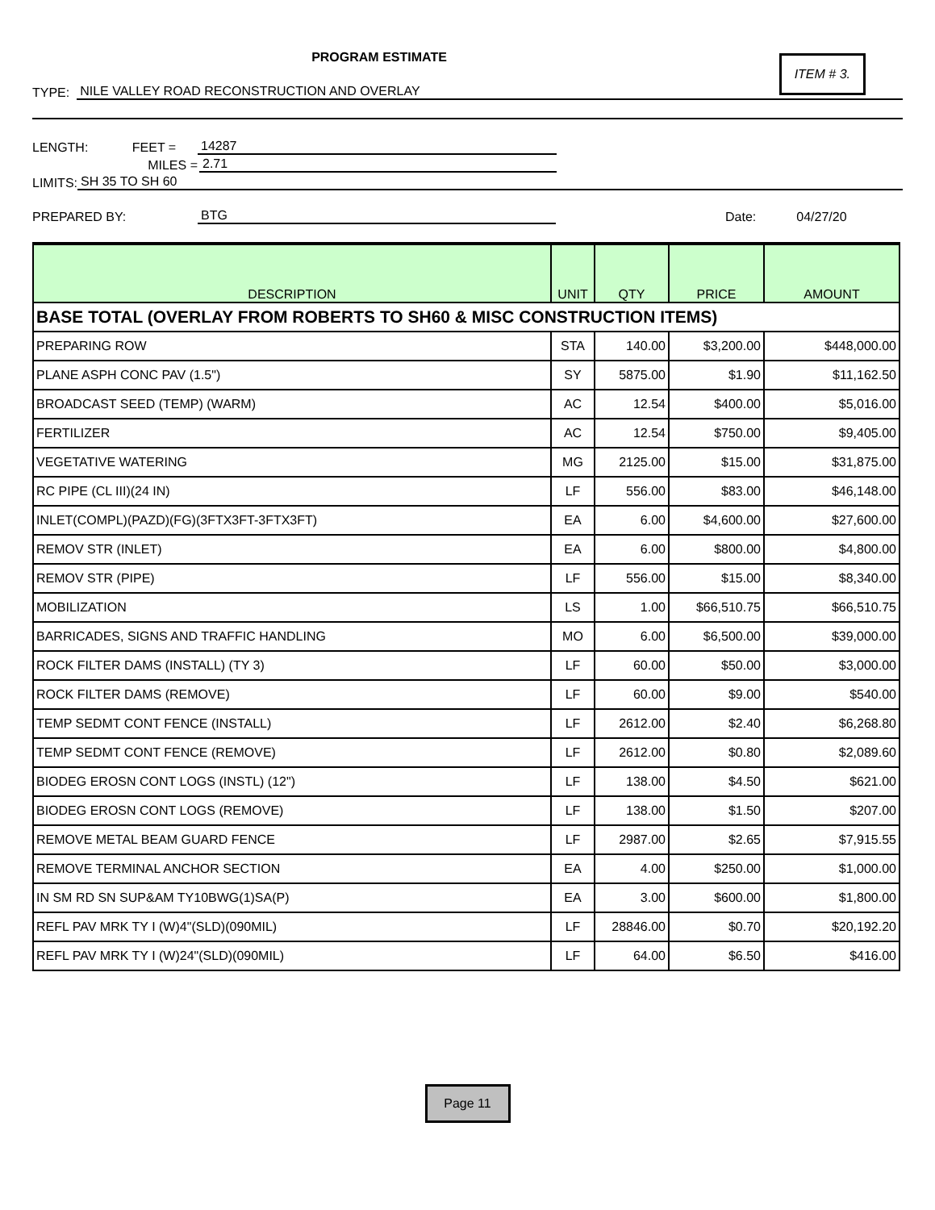PROGRAM ESTIMATE
ITEM # 3.
TYPE: NILE VALLEY ROAD RECONSTRUCTION AND OVERLAY
LENGTH: FEET = 14287
MILES = 2.71
LIMITS: SH 35 TO SH 60
PREPARED BY: BTG Date: 04/27/20
| DESCRIPTION | UNIT | QTY | PRICE | AMOUNT |
| --- | --- | --- | --- | --- |
| BASE TOTAL (OVERLAY FROM ROBERTS TO SH60 & MISC CONSTRUCTION ITEMS) | | | | |
| PREPARING ROW | STA | 140.00 | $3,200.00 | $448,000.00 |
| PLANE ASPH CONC PAV (1.5") | SY | 5875.00 | $1.90 | $11,162.50 |
| BROADCAST SEED (TEMP) (WARM) | AC | 12.54 | $400.00 | $5,016.00 |
| FERTILIZER | AC | 12.54 | $750.00 | $9,405.00 |
| VEGETATIVE WATERING | MG | 2125.00 | $15.00 | $31,875.00 |
| RC PIPE (CL III)(24 IN) | LF | 556.00 | $83.00 | $46,148.00 |
| INLET(COMPL)(PAZD)(FG)(3FTX3FT-3FTX3FT) | EA | 6.00 | $4,600.00 | $27,600.00 |
| REMOV STR (INLET) | EA | 6.00 | $800.00 | $4,800.00 |
| REMOV STR (PIPE) | LF | 556.00 | $15.00 | $8,340.00 |
| MOBILIZATION | LS | 1.00 | $66,510.75 | $66,510.75 |
| BARRICADES, SIGNS AND TRAFFIC HANDLING | MO | 6.00 | $6,500.00 | $39,000.00 |
| ROCK FILTER DAMS (INSTALL) (TY 3) | LF | 60.00 | $50.00 | $3,000.00 |
| ROCK FILTER DAMS (REMOVE) | LF | 60.00 | $9.00 | $540.00 |
| TEMP SEDMT CONT FENCE (INSTALL) | LF | 2612.00 | $2.40 | $6,268.80 |
| TEMP SEDMT CONT FENCE (REMOVE) | LF | 2612.00 | $0.80 | $2,089.60 |
| BIODEG EROSN CONT LOGS (INSTL) (12") | LF | 138.00 | $4.50 | $621.00 |
| BIODEG EROSN CONT LOGS (REMOVE) | LF | 138.00 | $1.50 | $207.00 |
| REMOVE METAL BEAM GUARD FENCE | LF | 2987.00 | $2.65 | $7,915.55 |
| REMOVE TERMINAL ANCHOR SECTION | EA | 4.00 | $250.00 | $1,000.00 |
| IN SM RD SN SUP&AM TY10BWG(1)SA(P) | EA | 3.00 | $600.00 | $1,800.00 |
| REFL PAV MRK TY I (W)4"(SLD)(090MIL) | LF | 28846.00 | $0.70 | $20,192.20 |
| REFL PAV MRK TY I (W)24"(SLD)(090MIL) | LF | 64.00 | $6.50 | $416.00 |
Page 11